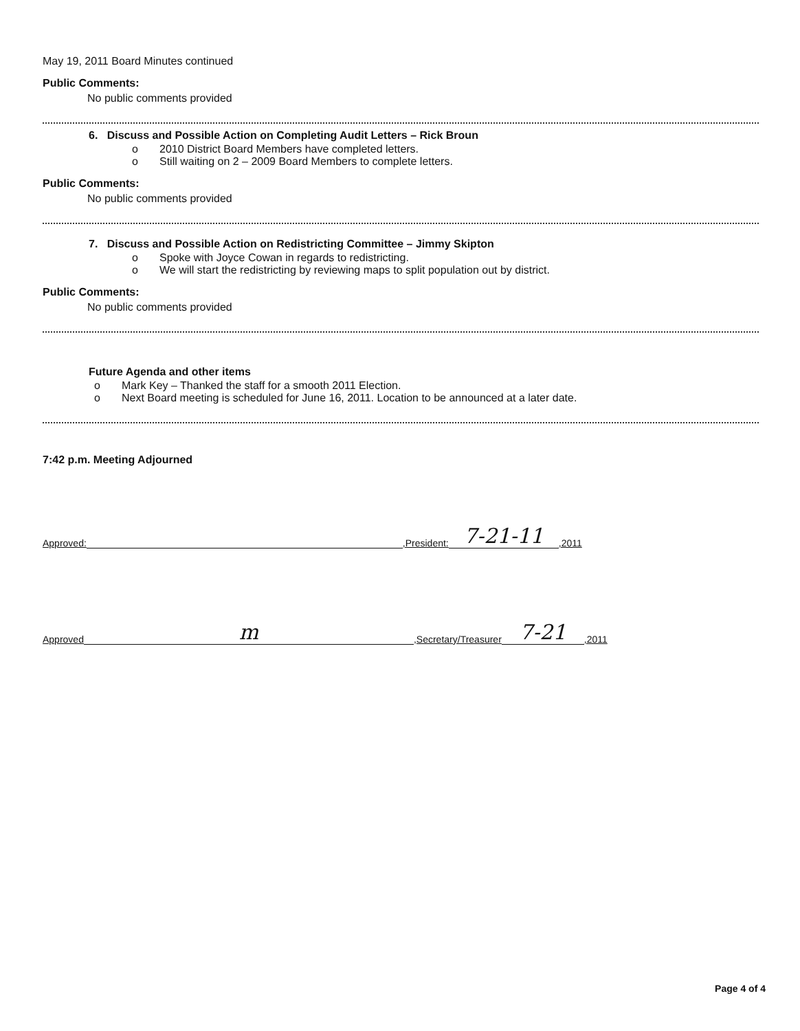May 19, 2011 Board Minutes continued
Public Comments:
No public comments provided
6. Discuss and Possible Action on Completing Audit Letters – Rick Broun
o 2010 District Board Members have completed letters.
o Still waiting on 2 – 2009 Board Members to complete letters.
Public Comments:
No public comments provided
7. Discuss and Possible Action on Redistricting Committee – Jimmy Skipton
o Spoke with Joyce Cowan in regards to redistricting.
o We will start the redistricting by reviewing maps to split population out by district.
Public Comments:
No public comments provided
Future Agenda and other items
o Mark Key – Thanked the staff for a smooth 2011 Election.
o Next Board meeting is scheduled for June 16, 2011. Location to be announced at a later date.
7:42 p.m. Meeting Adjourned
Approved:
,President:
7-21-11
,2011
Approved
m
,Secretary/Treasurer
7-21
,2011
Page 4 of 4